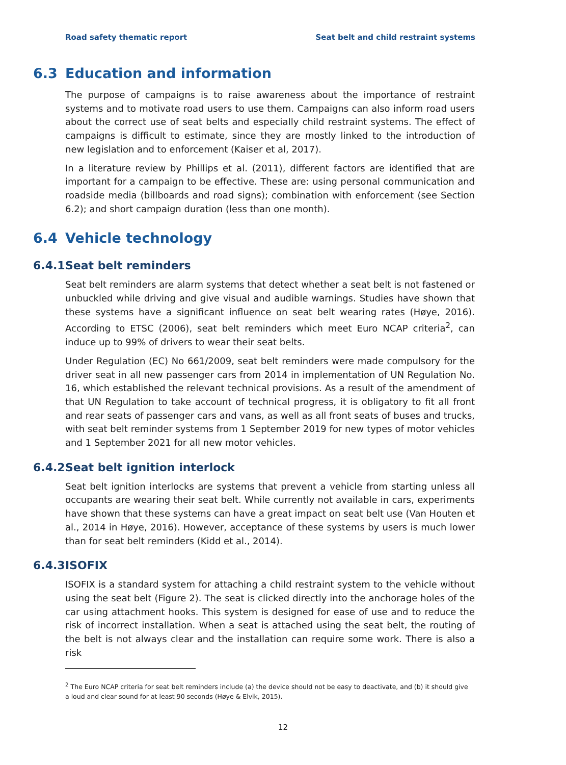Road safety thematic report Seat belt and child restraint systems
6.3 Education and information
The purpose of campaigns is to raise awareness about the importance of restraint systems and to motivate road users to use them. Campaigns can also inform road users about the correct use of seat belts and especially child restraint systems. The effect of campaigns is difficult to estimate, since they are mostly linked to the introduction of new legislation and to enforcement (Kaiser et al, 2017).
In a literature review by Phillips et al. (2011), different factors are identified that are important for a campaign to be effective. These are: using personal communication and roadside media (billboards and road signs); combination with enforcement (see Section 6.2); and short campaign duration (less than one month).
6.4 Vehicle technology
6.4.1 Seat belt reminders
Seat belt reminders are alarm systems that detect whether a seat belt is not fastened or unbuckled while driving and give visual and audible warnings. Studies have shown that these systems have a significant influence on seat belt wearing rates (Høye, 2016). According to ETSC (2006), seat belt reminders which meet Euro NCAP criteria<sup>2</sup>, can induce up to 99% of drivers to wear their seat belts.
Under Regulation (EC) No 661/2009, seat belt reminders were made compulsory for the driver seat in all new passenger cars from 2014 in implementation of UN Regulation No. 16, which established the relevant technical provisions. As a result of the amendment of that UN Regulation to take account of technical progress, it is obligatory to fit all front and rear seats of passenger cars and vans, as well as all front seats of buses and trucks, with seat belt reminder systems from 1 September 2019 for new types of motor vehicles and 1 September 2021 for all new motor vehicles.
6.4.2 Seat belt ignition interlock
Seat belt ignition interlocks are systems that prevent a vehicle from starting unless all occupants are wearing their seat belt. While currently not available in cars, experiments have shown that these systems can have a great impact on seat belt use (Van Houten et al., 2014 in Høye, 2016). However, acceptance of these systems by users is much lower than for seat belt reminders (Kidd et al., 2014).
6.4.3 ISOFIX
ISOFIX is a standard system for attaching a child restraint system to the vehicle without using the seat belt (Figure 2). The seat is clicked directly into the anchorage holes of the car using attachment hooks. This system is designed for ease of use and to reduce the risk of incorrect installation. When a seat is attached using the seat belt, the routing of the belt is not always clear and the installation can require some work. There is also a risk
<sup>2</sup> The Euro NCAP criteria for seat belt reminders include (a) the device should not be easy to deactivate, and (b) it should give a loud and clear sound for at least 90 seconds (Høye & Elvik, 2015).
12